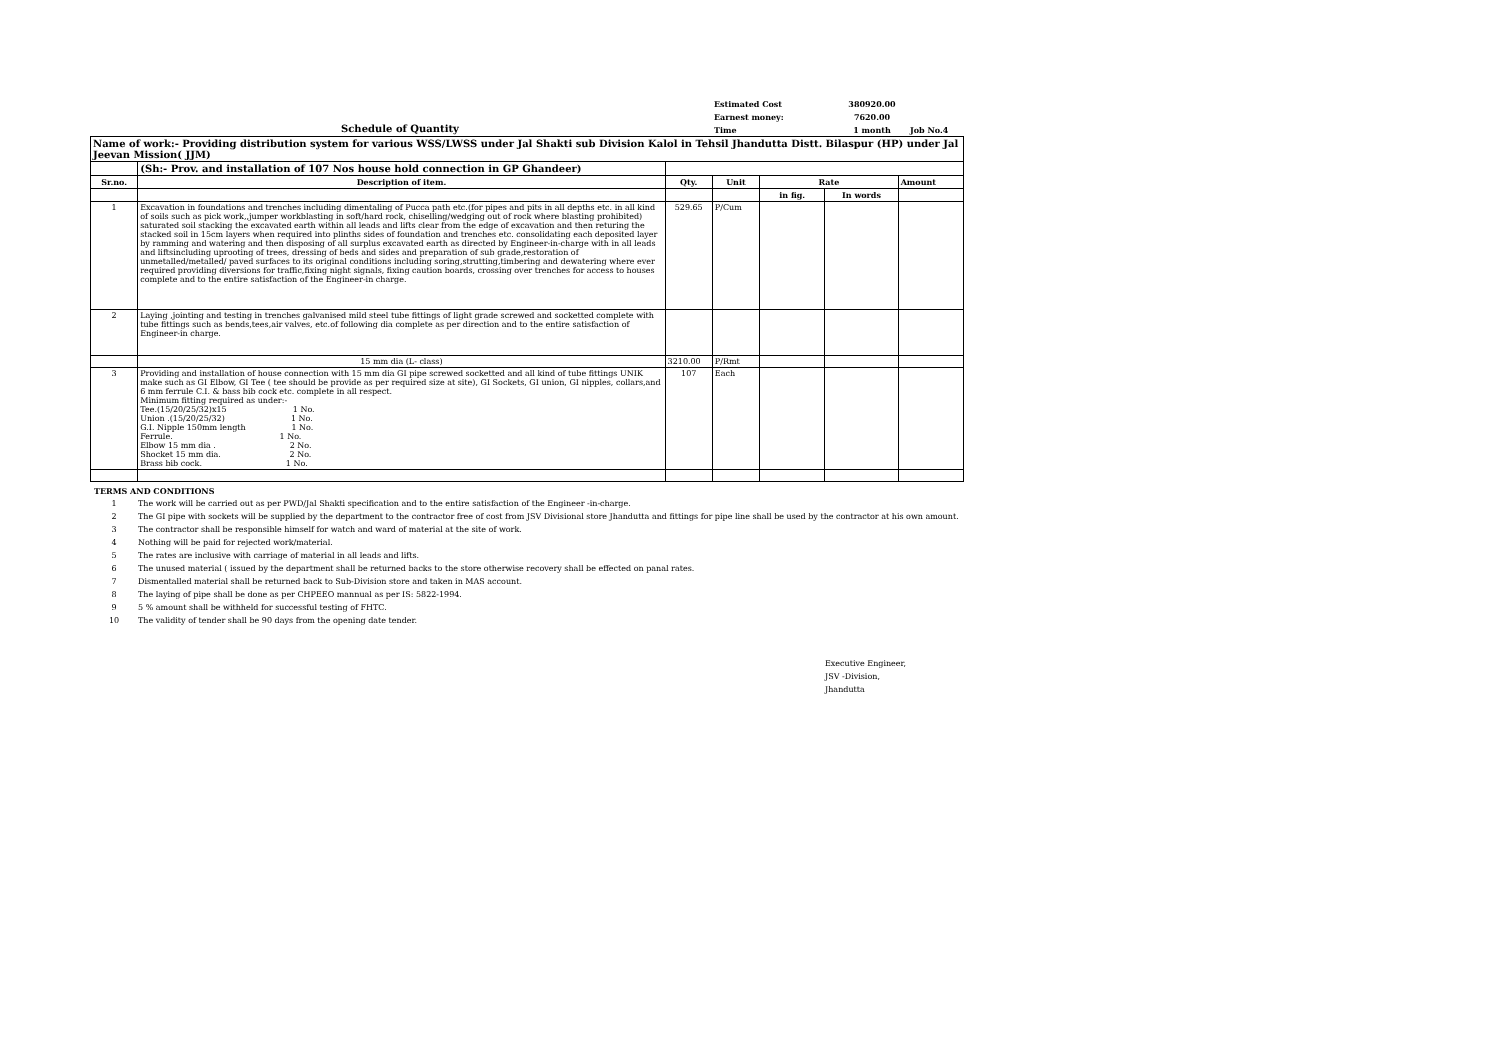Schedule of Quantity
| Estimated Cost | 380920.00 | |
| Earnest money: | 7620.00 | |
| Time | 1 month | Job No.4 |
| Name of work:- Providing distribution system for various WSS/LWSS under Jal Shakti sub Division Kalol in Tehsil Jhandutta Distt. Bilaspur (HP) under Jal Jeevan Mission( JJM) | | | | | | |
| | (Sh:- Prov. and installation of 107 Nos house hold connection in GP Ghandeer) | | | | | |
| Sr.no. | Description of item. | Qty. | Unit | Rate | | Amount |
| | | | | in fig. | In words | |
| 1 | Excavation in foundations and trenches including dimentaling of Pucca path etc.(for pipes and pits in all depths etc. in all kind of soils such as pick work,,jumper workblasting in soft/hard rock, chiselling/wedging out of rock where blasting prohibited) saturated soil stacking the excavated earth within all leads and lifts clear from the edge of excavation and then returing the stacked soil in 15cm layers when required into plinths sides of foundation and trenches etc. consolidating each deposited layer by ramming and watering and then disposing of all surplus excavated earth as directed by Engineer-in-charge with in all leads and liftsincluding uprooting of trees, dressing of beds and sides and preparation of sub grade,restoration of unmetalled/metalled/ paved surfaces to its original conditions including soring,strutting,timbering and dewatering where ever required providing diversions for traffic,fixing night signals, fixing caution boards, crossing over trenches for access to houses complete and to the entire satisfaction of the Engineer-in charge. | 529.65 | P/Cum | | | |
| 2 | Laying ,jointing and testing in trenches galvanised mild steel tube fittings of light grade screwed and socketted complete with tube fittings such as bends,tees,air valves, etc.of following dia complete as per direction and to the entire satisfaction of Engineer-in charge. | | | | | |
| | 15 mm dia (L- class) | 3210.00 | P/Rmt | | | |
| 3 | Providing and installation of house connection with 15 mm dia GI pipe screwed socketted and all kind of tube fittings UNIK make such as GI Elbow, GI Tee ( tee should be provide as per required size at site), GI Sockets, GI union, GI nipples, collars,and 6 mm ferrule C.I. & bass bib cock etc. complete in all respect. Minimum fitting required as under:- Tee.(15/20/25/32)x15 1 No. Union .(15/20/25/32) 1 No. G.I. Nipple 150mm length 1 No. Ferrule. 1 No. Elbow 15 mm dia . 2 No. Shocket 15 mm dia. 2 No. Brass bib cock. 1 No. | 107 | Each | | | |
TERMS AND CONDITIONS
1 The work will be carried out as per PWD/Jal Shakti specification and to the entire satisfaction of the Engineer -in-charge.
2 The GI pipe with sockets will be supplied by the department to the contractor free of cost from JSV Divisional store Jhandutta and fittings for pipe line shall be used by the contractor at his own amount.
3 The contractor shall be responsible himself for watch and ward of material at the site of work.
4 Nothing will be paid for rejected work/material.
5 The rates are inclusive with carriage of material in all leads and lifts.
6 The unused material ( issued by the department shall be returned backs to the store otherwise recovery shall be effected on panal rates.
7 Dismentalled material shall be returned back to Sub-Division store and taken in MAS account.
8 The laying of pipe shall be done as per CHPEEO mannual as per IS: 5822-1994.
9 5 % amount shall be withheld for successful testing of FHTC.
10 The validity of tender shall be 90 days from the opening date tender.
Executive Engineer,
JSV -Division,
Jhandutta